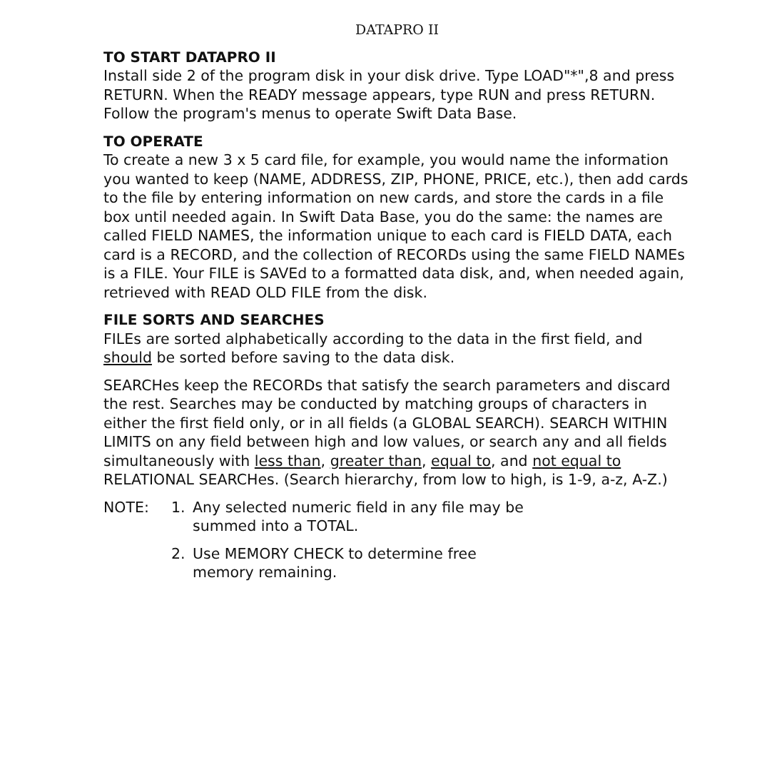DATAPRO II
TO START DATAPRO II
Install side 2 of the program disk in your disk drive. Type LOAD"*",8 and press RETURN. When the READY message appears, type RUN and press RETURN. Follow the program's menus to operate Swift Data Base.
TO OPERATE
To create a new 3 x 5 card file, for example, you would name the information you wanted to keep (NAME, ADDRESS, ZIP, PHONE, PRICE, etc.), then add cards to the file by entering information on new cards, and store the cards in a file box until needed again. In Swift Data Base, you do the same: the names are called FIELD NAMES, the information unique to each card is FIELD DATA, each card is a RECORD, and the collection of RECORDs using the same FIELD NAMEs is a FILE. Your FILE is SAVEd to a formatted data disk, and, when needed again, retrieved with READ OLD FILE from the disk.
FILE SORTS AND SEARCHES
FILEs are sorted alphabetically according to the data in the first field, and should be sorted before saving to the data disk.
SEARCHes keep the RECORDs that satisfy the search parameters and discard the rest. Searches may be conducted by matching groups of characters in either the first field only, or in all fields (a GLOBAL SEARCH). SEARCH WITHIN LIMITS on any field between high and low values, or search any and all fields simultaneously with less than, greater than, equal to, and not equal to RELATIONAL SEARCHes. (Search hierarchy, from low to high, is 1-9, a-z, A-Z.)
NOTE: 1. Any selected numeric field in any file may be
summed into a TOTAL.
2. Use MEMORY CHECK to determine free
memory remaining.